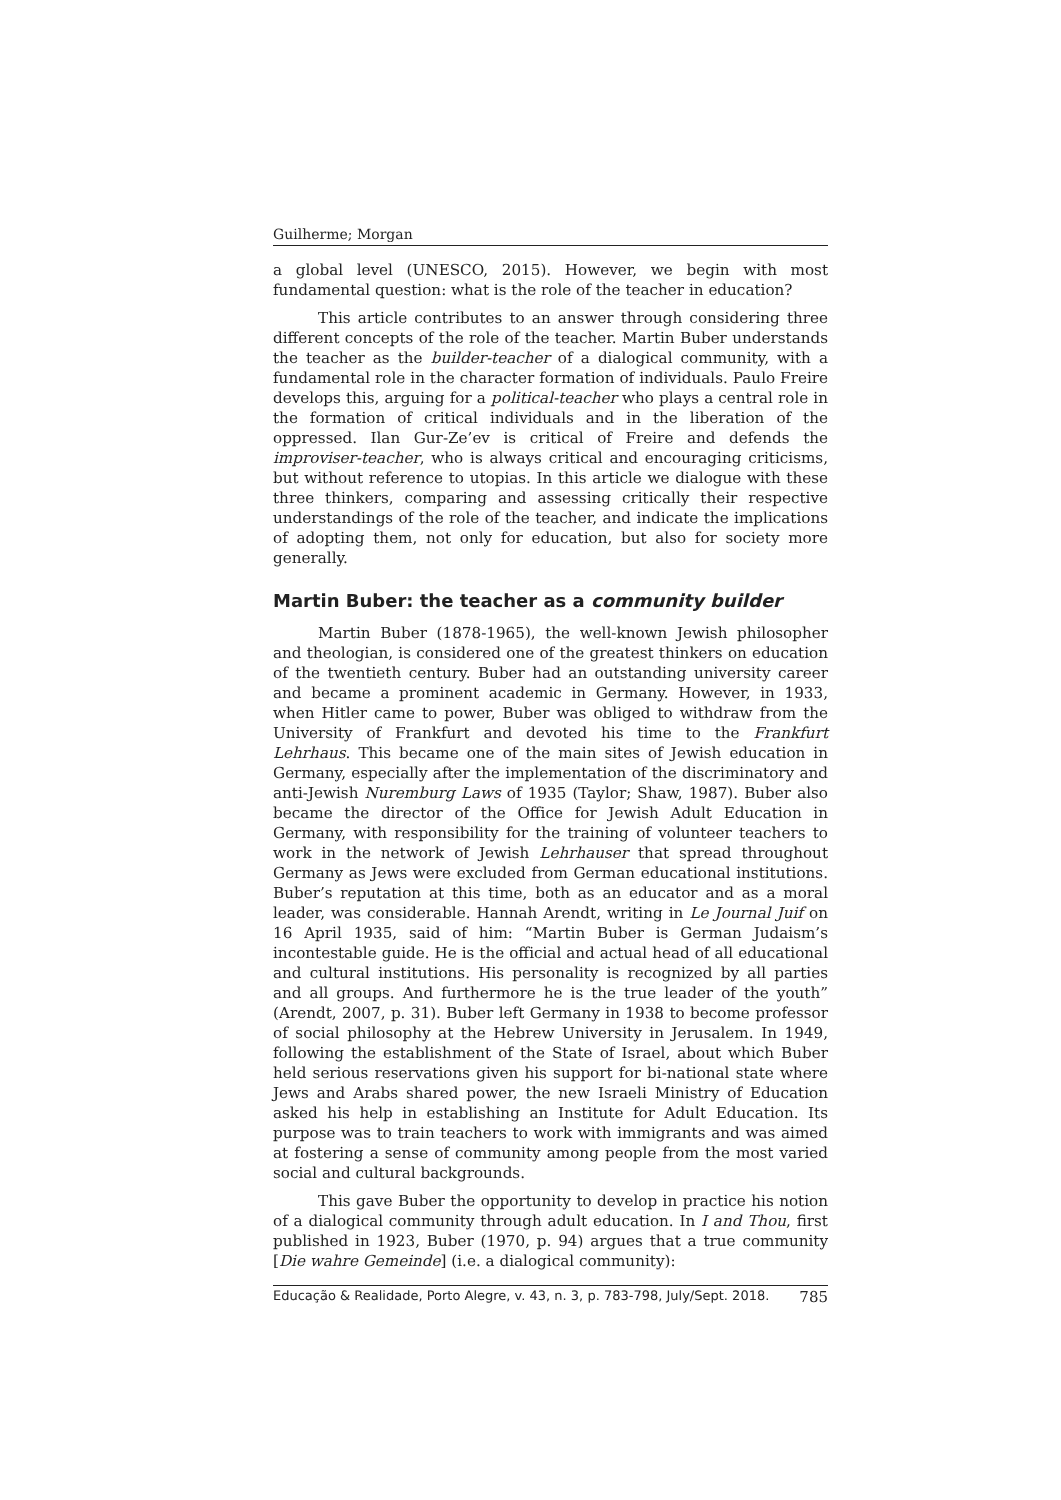Guilherme; Morgan
a global level (UNESCO, 2015). However, we begin with most fundamental question: what is the role of the teacher in education?
This article contributes to an answer through considering three different concepts of the role of the teacher. Martin Buber understands the teacher as the builder-teacher of a dialogical community, with a fundamental role in the character formation of individuals. Paulo Freire develops this, arguing for a political-teacher who plays a central role in the formation of critical individuals and in the liberation of the oppressed. Ilan Gur-Ze’ev is critical of Freire and defends the improviser-teacher, who is always critical and encouraging criticisms, but without reference to utopias. In this article we dialogue with these three thinkers, comparing and assessing critically their respective understandings of the role of the teacher, and indicate the implications of adopting them, not only for education, but also for society more generally.
Martin Buber: the teacher as a community builder
Martin Buber (1878-1965), the well-known Jewish philosopher and theologian, is considered one of the greatest thinkers on education of the twentieth century. Buber had an outstanding university career and became a prominent academic in Germany. However, in 1933, when Hitler came to power, Buber was obliged to withdraw from the University of Frankfurt and devoted his time to the Frankfurt Lehrhaus. This became one of the main sites of Jewish education in Germany, especially after the implementation of the discriminatory and anti-Jewish Nuremburg Laws of 1935 (Taylor; Shaw, 1987). Buber also became the director of the Office for Jewish Adult Education in Germany, with responsibility for the training of volunteer teachers to work in the network of Jewish Lehrhauser that spread throughout Germany as Jews were excluded from German educational institutions. Buber’s reputation at this time, both as an educator and as a moral leader, was considerable. Hannah Arendt, writing in Le Journal Juif on 16 April 1935, said of him: “Martin Buber is German Judaism’s incontestable guide. He is the official and actual head of all educational and cultural institutions. His personality is recognized by all parties and all groups. And furthermore he is the true leader of the youth” (Arendt, 2007, p. 31). Buber left Germany in 1938 to become professor of social philosophy at the Hebrew University in Jerusalem. In 1949, following the establishment of the State of Israel, about which Buber held serious reservations given his support for bi-national state where Jews and Arabs shared power, the new Israeli Ministry of Education asked his help in establishing an Institute for Adult Education. Its purpose was to train teachers to work with immigrants and was aimed at fostering a sense of community among people from the most varied social and cultural backgrounds.
This gave Buber the opportunity to develop in practice his notion of a dialogical community through adult education. In I and Thou, first published in 1923, Buber (1970, p. 94) argues that a true community [Die wahre Gemeinde] (i.e. a dialogical community):
Educação & Realidade, Porto Alegre, v. 43, n. 3, p. 783-798, July/Sept. 2018. 785